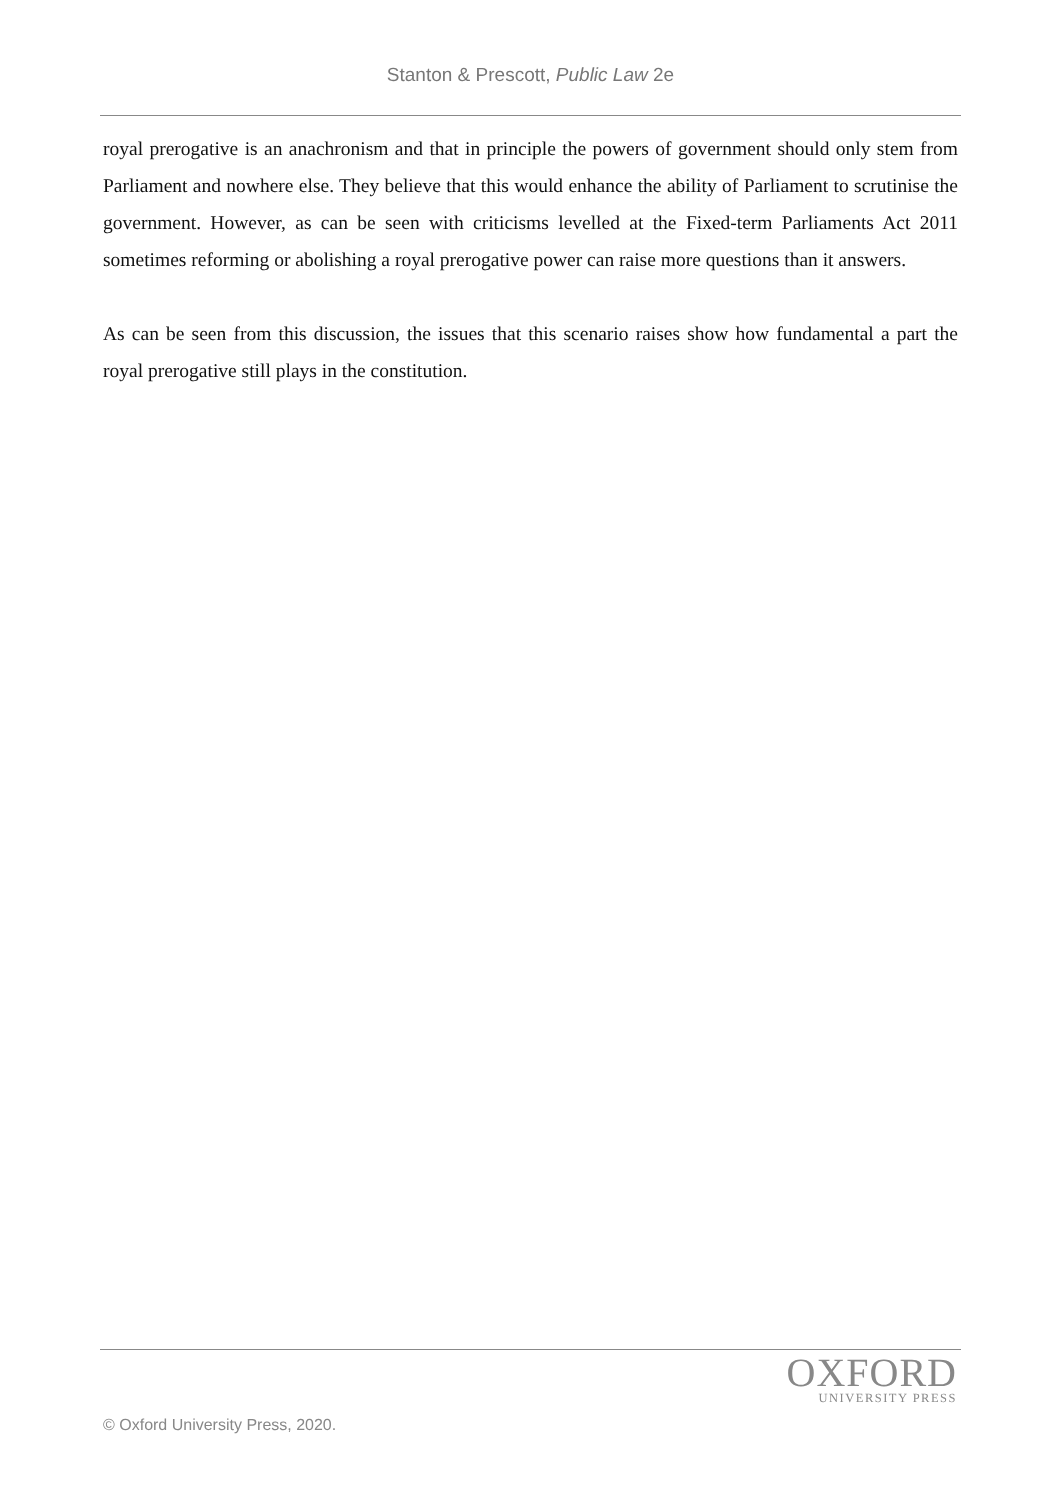Stanton & Prescott, Public Law 2e
royal prerogative is an anachronism and that in principle the powers of government should only stem from Parliament and nowhere else. They believe that this would enhance the ability of Parliament to scrutinise the government. However, as can be seen with criticisms levelled at the Fixed-term Parliaments Act 2011 sometimes reforming or abolishing a royal prerogative power can raise more questions than it answers.
As can be seen from this discussion, the issues that this scenario raises show how fundamental a part the royal prerogative still plays in the constitution.
OXFORD
UNIVERSITY PRESS
© Oxford University Press, 2020.